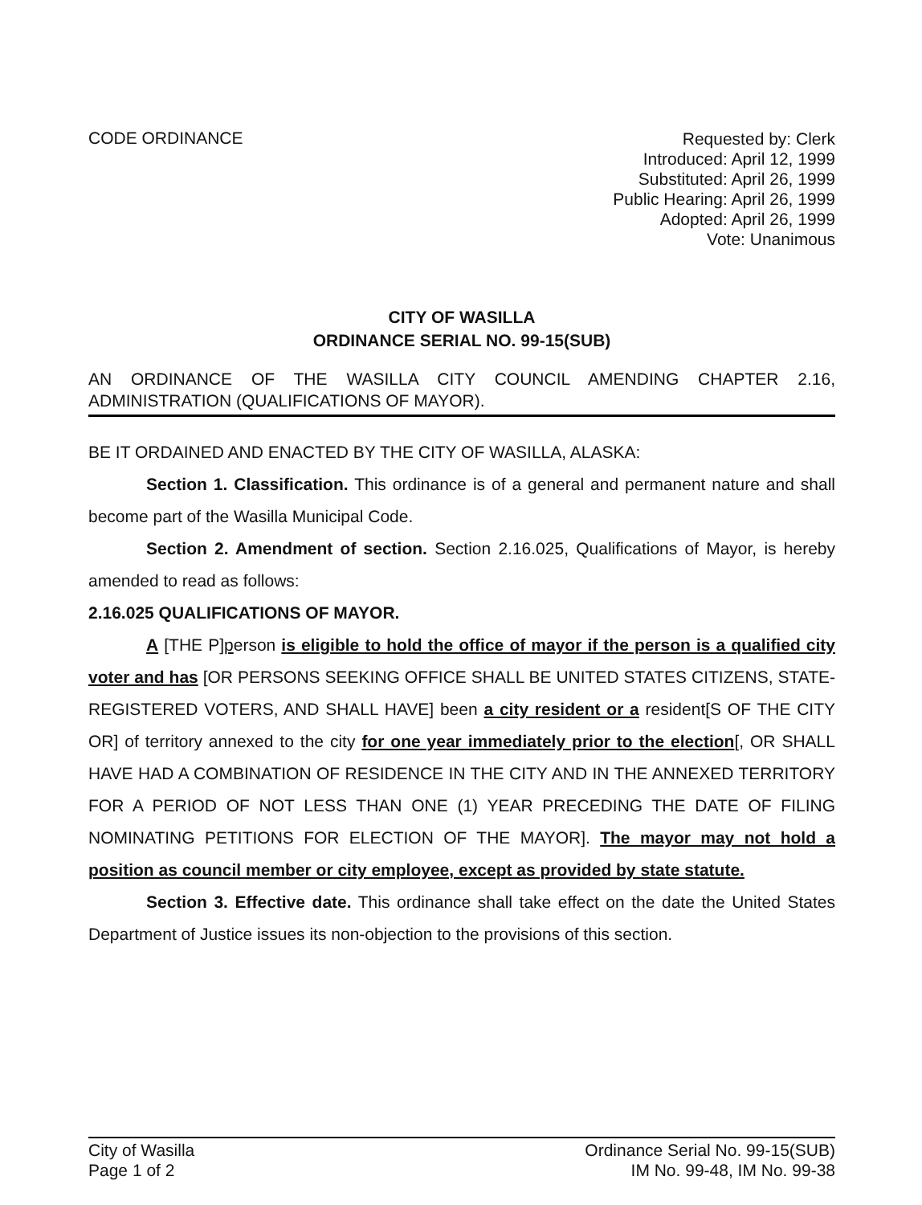CODE ORDINANCE
Requested by: Clerk
Introduced: April 12, 1999
Substituted: April 26, 1999
Public Hearing: April 26, 1999
Adopted: April 26, 1999
Vote: Unanimous
CITY OF WASILLA
ORDINANCE SERIAL NO. 99-15(SUB)
AN ORDINANCE OF THE WASILLA CITY COUNCIL AMENDING CHAPTER 2.16, ADMINISTRATION (QUALIFICATIONS OF MAYOR).
BE IT ORDAINED AND ENACTED BY THE CITY OF WASILLA, ALASKA:
Section 1. Classification. This ordinance is of a general and permanent nature and shall become part of the Wasilla Municipal Code.
Section 2. Amendment of section. Section 2.16.025, Qualifications of Mayor, is hereby amended to read as follows:
2.16.025 QUALIFICATIONS OF MAYOR.
A [THE P]person is eligible to hold the office of mayor if the person is a qualified city voter and has [OR PERSONS SEEKING OFFICE SHALL BE UNITED STATES CITIZENS, STATE-REGISTERED VOTERS, AND SHALL HAVE] been a city resident or a resident[S OF THE CITY OR] of territory annexed to the city for one year immediately prior to the election[, OR SHALL HAVE HAD A COMBINATION OF RESIDENCE IN THE CITY AND IN THE ANNEXED TERRITORY FOR A PERIOD OF NOT LESS THAN ONE (1) YEAR PRECEDING THE DATE OF FILING NOMINATING PETITIONS FOR ELECTION OF THE MAYOR]. The mayor may not hold a position as council member or city employee, except as provided by state statute.
Section 3. Effective date. This ordinance shall take effect on the date the United States Department of Justice issues its non-objection to the provisions of this section.
City of Wasilla
Page 1 of 2
Ordinance Serial No. 99-15(SUB)
IM No. 99-48, IM No. 99-38